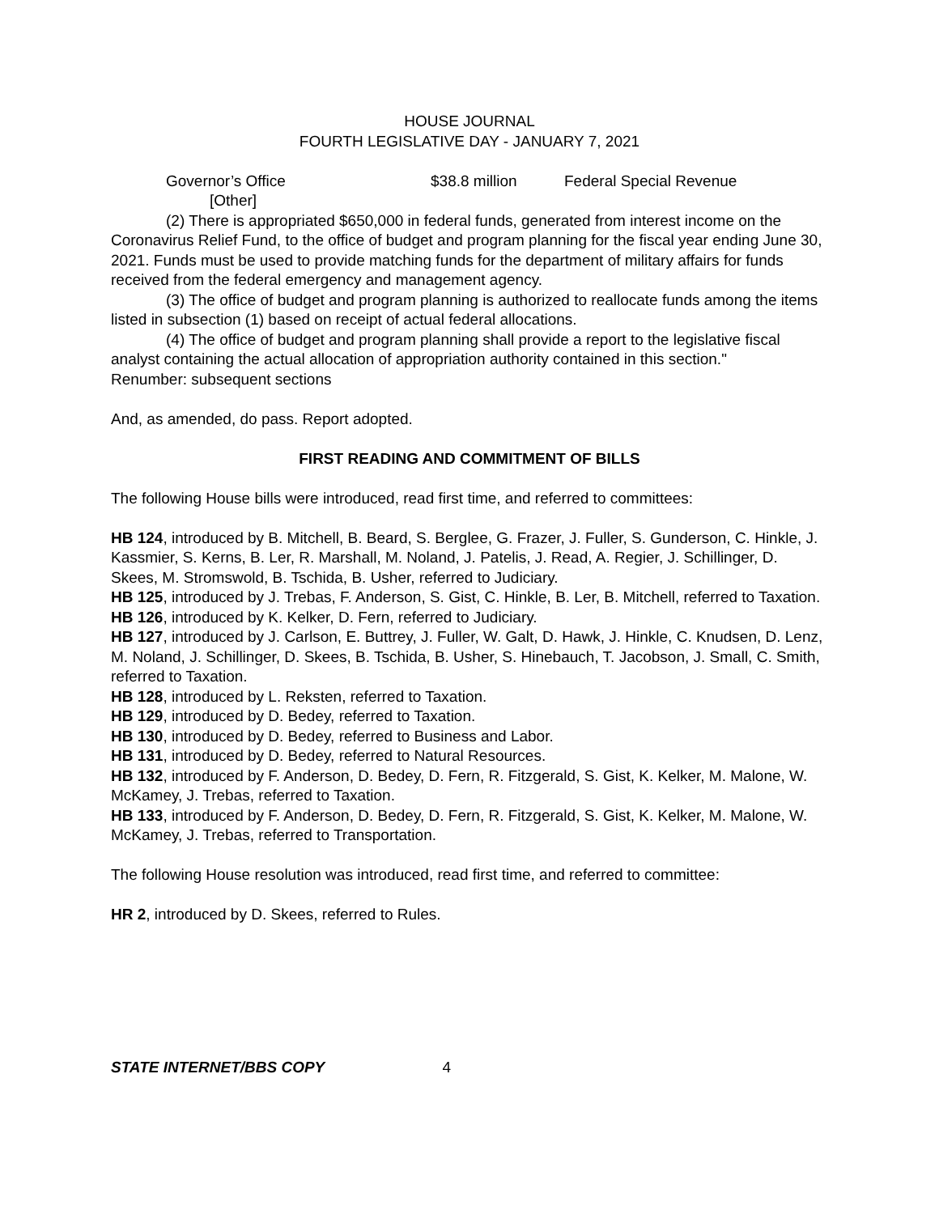HOUSE JOURNAL
FOURTH LEGISLATIVE DAY - JANUARY 7, 2021
Governor’s Office $38.8 million Federal Special Revenue
[Other]
(2) There is appropriated $650,000 in federal funds, generated from interest income on the Coronavirus Relief Fund, to the office of budget and program planning for the fiscal year ending June 30, 2021. Funds must be used to provide matching funds for the department of military affairs for funds received from the federal emergency and management agency.
(3) The office of budget and program planning is authorized to reallocate funds among the items listed in subsection (1) based on receipt of actual federal allocations.
(4) The office of budget and program planning shall provide a report to the legislative fiscal analyst containing the actual allocation of appropriation authority contained in this section."
Renumber: subsequent sections
And, as amended, do pass. Report adopted.
FIRST READING AND COMMITMENT OF BILLS
The following House bills were introduced, read first time, and referred to committees:
HB 124, introduced by B. Mitchell, B. Beard, S. Berglee, G. Frazer, J. Fuller, S. Gunderson, C. Hinkle, J. Kassmier, S. Kerns, B. Ler, R. Marshall, M. Noland, J. Patelis, J. Read, A. Regier, J. Schillinger, D. Skees, M. Stromswold, B. Tschida, B. Usher, referred to Judiciary.
HB 125, introduced by J. Trebas, F. Anderson, S. Gist, C. Hinkle, B. Ler, B. Mitchell, referred to Taxation.
HB 126, introduced by K. Kelker, D. Fern, referred to Judiciary.
HB 127, introduced by J. Carlson, E. Buttrey, J. Fuller, W. Galt, D. Hawk, J. Hinkle, C. Knudsen, D. Lenz, M. Noland, J. Schillinger, D. Skees, B. Tschida, B. Usher, S. Hinebauch, T. Jacobson, J. Small, C. Smith, referred to Taxation.
HB 128, introduced by L. Reksten, referred to Taxation.
HB 129, introduced by D. Bedey, referred to Taxation.
HB 130, introduced by D. Bedey, referred to Business and Labor.
HB 131, introduced by D. Bedey, referred to Natural Resources.
HB 132, introduced by F. Anderson, D. Bedey, D. Fern, R. Fitzgerald, S. Gist, K. Kelker, M. Malone, W. McKamey, J. Trebas, referred to Taxation.
HB 133, introduced by F. Anderson, D. Bedey, D. Fern, R. Fitzgerald, S. Gist, K. Kelker, M. Malone, W. McKamey, J. Trebas, referred to Transportation.
The following House resolution was introduced, read first time, and referred to committee:
HR 2, introduced by D. Skees, referred to Rules.
STATE INTERNET/BBS COPY 4